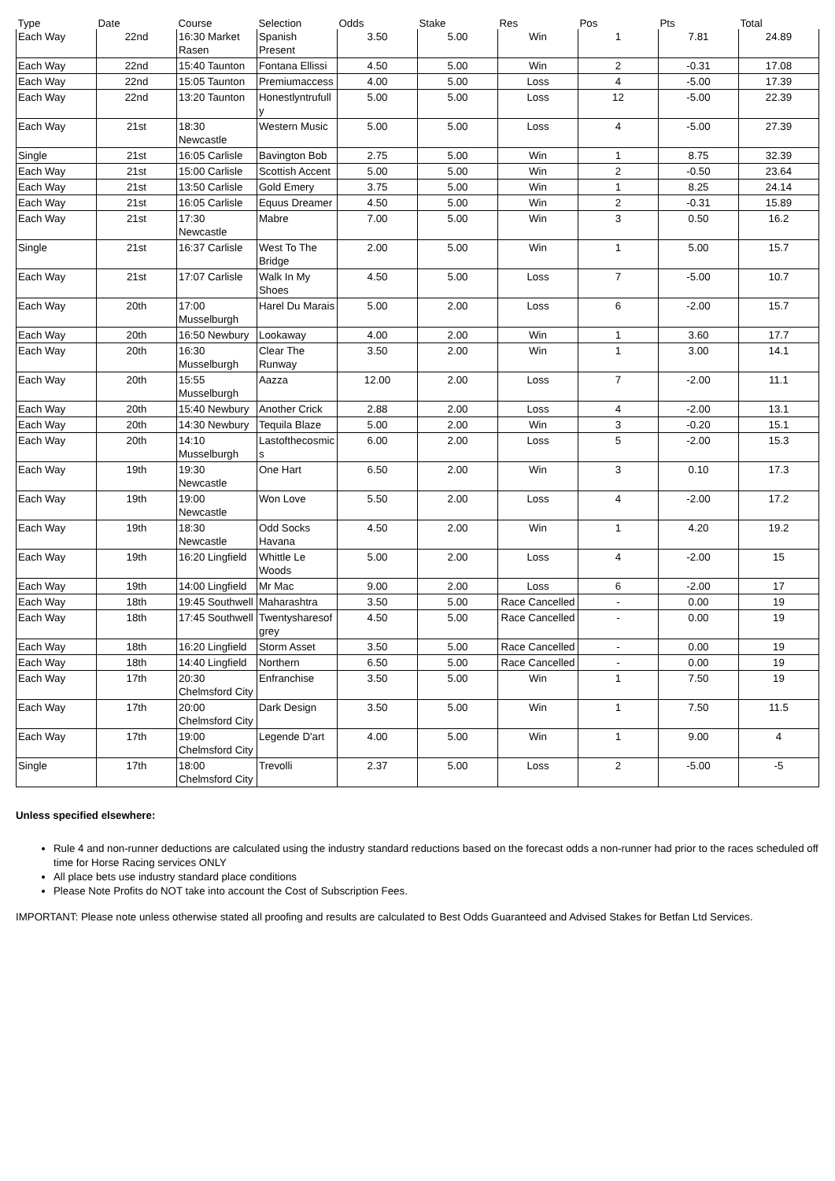| Type | Date | Course | Selection | Odds | Stake | Res | Pos | Pts | Total |
| --- | --- | --- | --- | --- | --- | --- | --- | --- | --- |
| Each Way | 22nd | 16:30 Market Rasen | Spanish Present | 3.50 | 5.00 | Win | 1 | 7.81 | 24.89 |
| Each Way | 22nd | 15:40 Taunton | Fontana Ellissi | 4.50 | 5.00 | Win | 2 | -0.31 | 17.08 |
| Each Way | 22nd | 15:05 Taunton | Premiumaccess | 4.00 | 5.00 | Loss | 4 | -5.00 | 17.39 |
| Each Way | 22nd | 13:20 Taunton | Honestlyntrufully | 5.00 | 5.00 | Loss | 12 | -5.00 | 22.39 |
| Each Way | 21st | 18:30 Newcastle | Western Music | 5.00 | 5.00 | Loss | 4 | -5.00 | 27.39 |
| Single | 21st | 16:05 Carlisle | Bavington Bob | 2.75 | 5.00 | Win | 1 | 8.75 | 32.39 |
| Each Way | 21st | 15:00 Carlisle | Scottish Accent | 5.00 | 5.00 | Win | 2 | -0.50 | 23.64 |
| Each Way | 21st | 13:50 Carlisle | Gold Emery | 3.75 | 5.00 | Win | 1 | 8.25 | 24.14 |
| Each Way | 21st | 16:05 Carlisle | Equus Dreamer | 4.50 | 5.00 | Win | 2 | -0.31 | 15.89 |
| Each Way | 21st | 17:30 Newcastle | Mabre | 7.00 | 5.00 | Win | 3 | 0.50 | 16.2 |
| Single | 21st | 16:37 Carlisle | West To The Bridge | 2.00 | 5.00 | Win | 1 | 5.00 | 15.7 |
| Each Way | 21st | 17:07 Carlisle | Walk In My Shoes | 4.50 | 5.00 | Loss | 7 | -5.00 | 10.7 |
| Each Way | 20th | 17:00 Musselburgh | Harel Du Marais | 5.00 | 2.00 | Loss | 6 | -2.00 | 15.7 |
| Each Way | 20th | 16:50 Newbury | Lookaway | 4.00 | 2.00 | Win | 1 | 3.60 | 17.7 |
| Each Way | 20th | 16:30 Musselburgh | Clear The Runway | 3.50 | 2.00 | Win | 1 | 3.00 | 14.1 |
| Each Way | 20th | 15:55 Musselburgh | Aazza | 12.00 | 2.00 | Loss | 7 | -2.00 | 11.1 |
| Each Way | 20th | 15:40 Newbury | Another Crick | 2.88 | 2.00 | Loss | 4 | -2.00 | 13.1 |
| Each Way | 20th | 14:30 Newbury | Tequila Blaze | 5.00 | 2.00 | Win | 3 | -0.20 | 15.1 |
| Each Way | 20th | 14:10 Musselburgh | Lastofthecosmics | 6.00 | 2.00 | Loss | 5 | -2.00 | 15.3 |
| Each Way | 19th | 19:30 Newcastle | One Hart | 6.50 | 2.00 | Win | 3 | 0.10 | 17.3 |
| Each Way | 19th | 19:00 Newcastle | Won Love | 5.50 | 2.00 | Loss | 4 | -2.00 | 17.2 |
| Each Way | 19th | 18:30 Newcastle | Odd Socks Havana | 4.50 | 2.00 | Win | 1 | 4.20 | 19.2 |
| Each Way | 19th | 16:20 Lingfield | Whittle Le Woods | 5.00 | 2.00 | Loss | 4 | -2.00 | 15 |
| Each Way | 19th | 14:00 Lingfield | Mr Mac | 9.00 | 2.00 | Loss | 6 | -2.00 | 17 |
| Each Way | 18th | 19:45 Southwell | Maharashtra | 3.50 | 5.00 | Race Cancelled | - | 0.00 | 19 |
| Each Way | 18th | 17:45 Southwell | Twentysharesofgrey | 4.50 | 5.00 | Race Cancelled | - | 0.00 | 19 |
| Each Way | 18th | 16:20 Lingfield | Storm Asset | 3.50 | 5.00 | Race Cancelled | - | 0.00 | 19 |
| Each Way | 18th | 14:40 Lingfield | Northern | 6.50 | 5.00 | Race Cancelled | - | 0.00 | 19 |
| Each Way | 17th | 20:30 Chelmsford City | Enfranchise | 3.50 | 5.00 | Win | 1 | 7.50 | 19 |
| Each Way | 17th | 20:00 Chelmsford City | Dark Design | 3.50 | 5.00 | Win | 1 | 7.50 | 11.5 |
| Each Way | 17th | 19:00 Chelmsford City | Legende D'art | 4.00 | 5.00 | Win | 1 | 9.00 | 4 |
| Single | 17th | 18:00 Chelmsford City | Trevolli | 2.37 | 5.00 | Loss | 2 | -5.00 | -5 |
Unless specified elsewhere:
Rule 4 and non-runner deductions are calculated using the industry standard reductions based on the forecast odds a non-runner had prior to the races scheduled off time for Horse Racing services ONLY
All place bets use industry standard place conditions
Please Note Profits do NOT take into account the Cost of Subscription Fees.
IMPORTANT: Please note unless otherwise stated all proofing and results are calculated to Best Odds Guaranteed and Advised Stakes for Betfan Ltd Services.